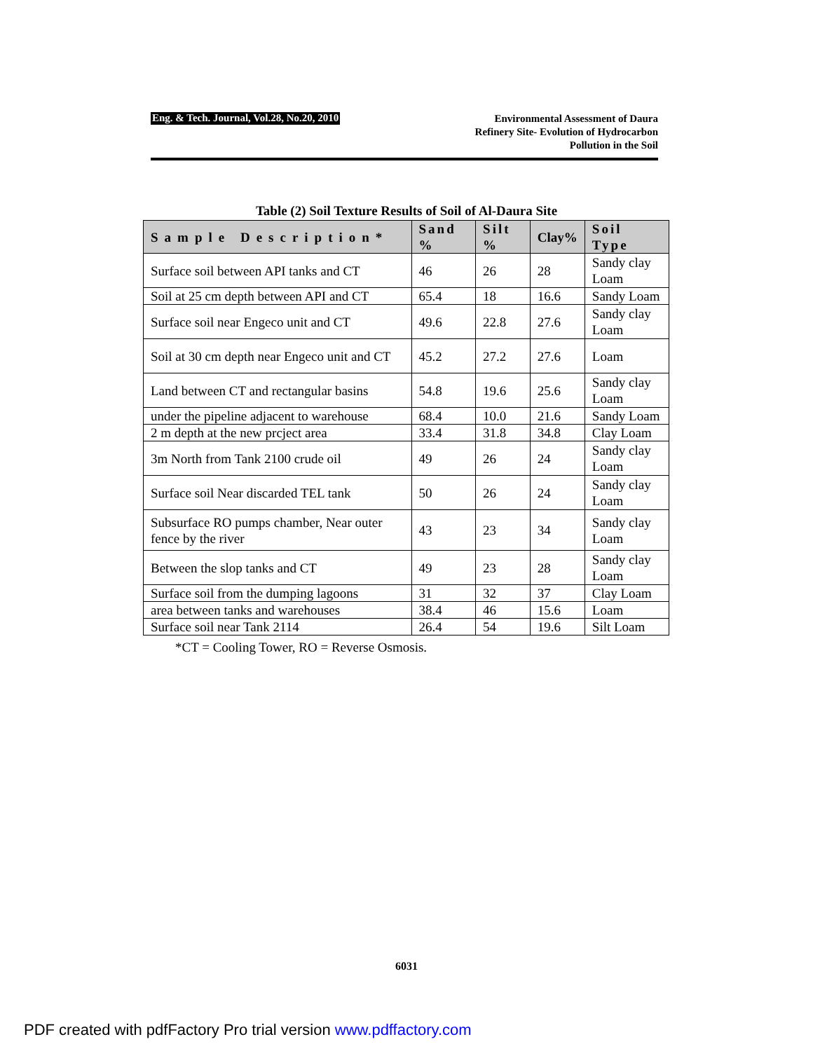Eng. & Tech. Journal, Vol.28, No.20, 2010
Environmental Assessment of Daura
Refinery Site- Evolution of Hydrocarbon
Pollution in the Soil
Table (2) Soil Texture Results of Soil of Al-Daura Site
| Sample Description* | Sand % | Silt % | Clay% | Soil Type |
| --- | --- | --- | --- | --- |
| Surface soil between API tanks and CT | 46 | 26 | 28 | Sandy clay Loam |
| Soil at 25 cm depth between API and CT | 65.4 | 18 | 16.6 | Sandy Loam |
| Surface soil near Engeco unit and CT | 49.6 | 22.8 | 27.6 | Sandy clay Loam |
| Soil at 30 cm depth near Engeco unit and CT | 45.2 | 27.2 | 27.6 | Loam |
| Land between CT and rectangular basins | 54.8 | 19.6 | 25.6 | Sandy clay Loam |
| under the pipeline adjacent to warehouse | 68.4 | 10.0 | 21.6 | Sandy Loam |
| 2 m depth at the new prcject area | 33.4 | 31.8 | 34.8 | Clay Loam |
| 3m North from Tank 2100 crude oil | 49 | 26 | 24 | Sandy clay Loam |
| Surface soil Near discarded TEL tank | 50 | 26 | 24 | Sandy clay Loam |
| Subsurface RO pumps chamber, Near outer fence by the river | 43 | 23 | 34 | Sandy clay Loam |
| Between the slop tanks and CT | 49 | 23 | 28 | Sandy clay Loam |
| Surface soil from the dumping lagoons | 31 | 32 | 37 | Clay Loam |
| area between tanks and warehouses | 38.4 | 46 | 15.6 | Loam |
| Surface soil near Tank 2114 | 26.4 | 54 | 19.6 | Silt Loam |
*CT = Cooling Tower, RO = Reverse Osmosis.
6031
PDF created with pdfFactory Pro trial version www.pdffactory.com